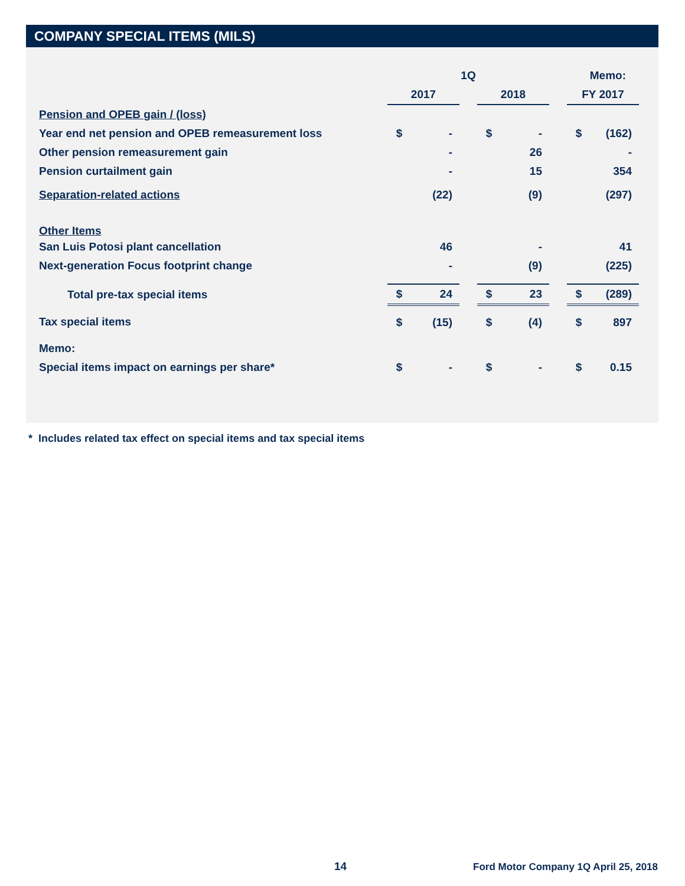COMPANY SPECIAL ITEMS (MILS)
| | 1Q | | | | | | Memo: | |
| --- | --- | --- | --- | --- | --- | --- | --- | --- |
| | 2017 | | | 2018 | | | FY 2017 | |
| Pension and OPEB gain / (loss) | | | | | | | | |
| Year end net pension and OPEB remeasurement loss | $ | - | | $ | - | | $ | (162) |
| Other pension remeasurement gain | | - | | | 26 | | | - |
| Pension curtailment gain | | - | | | 15 | | | 354 |
| Separation-related actions | | (22) | | | (9) | | | (297) |
| Other Items | | | | | | | | |
| San Luis Potosi plant cancellation | | 46 | | | - | | | 41 |
| Next-generation Focus footprint change | | - | | | (9) | | | (225) |
| Total pre-tax special items | $ | 24 | | $ | 23 | | $ | (289) |
| Tax special items | $ | (15) | | $ | (4) | | $ | 897 |
| Memo: | | | | | | | | |
| Special items impact on earnings per share* | $ | - | | $ | - | | $ | 0.15 |
* Includes related tax effect on special items and tax special items
14
Ford Motor Company 1Q April 25, 2018